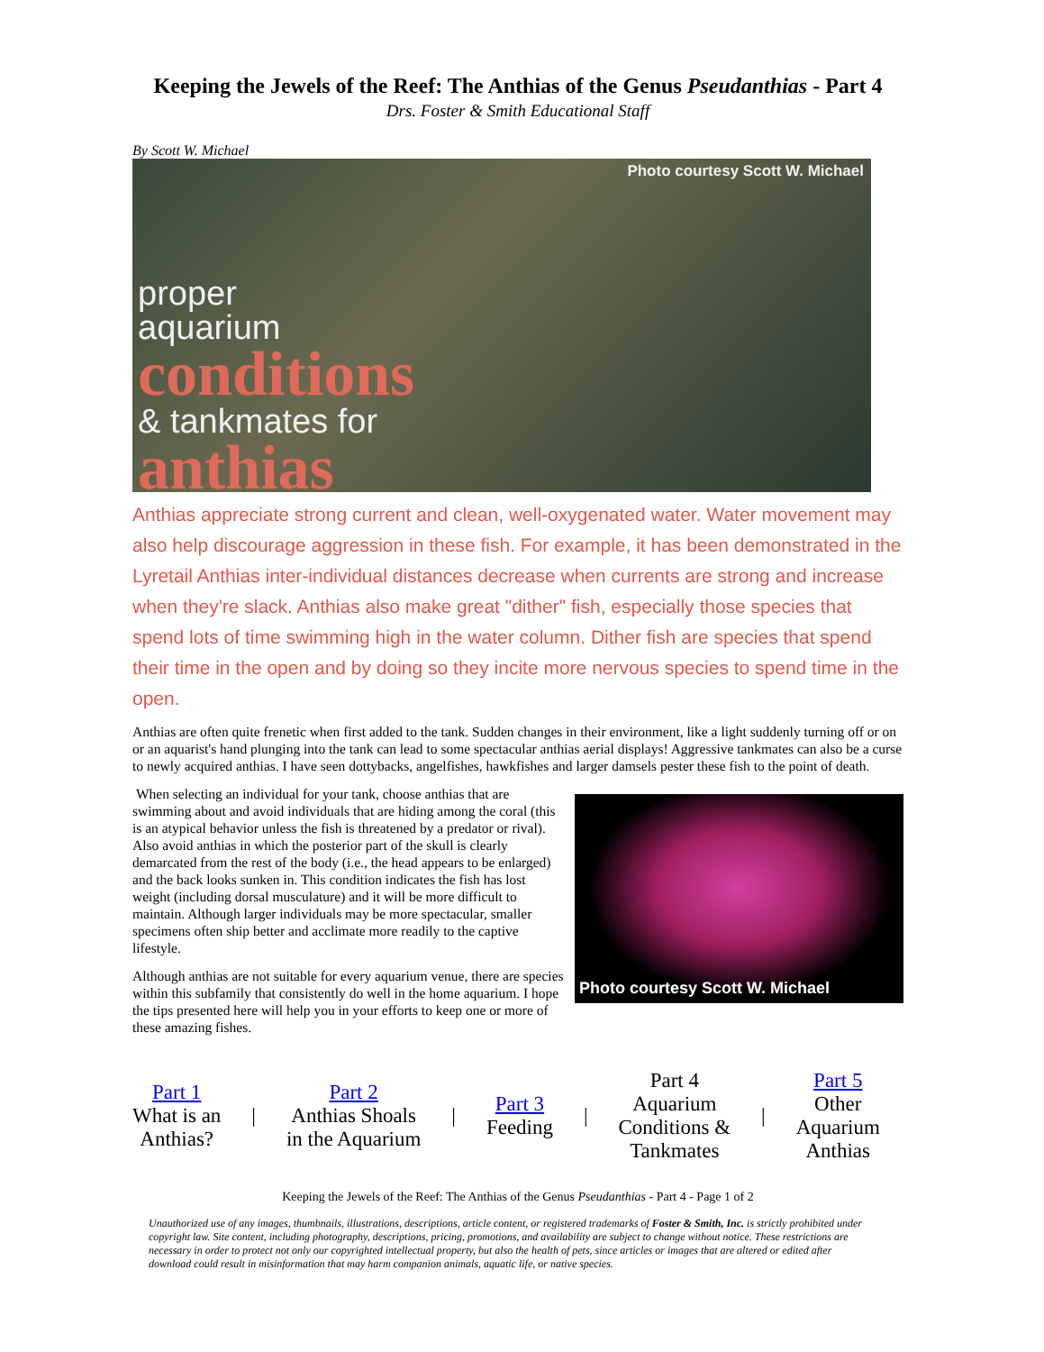Keeping the Jewels of the Reef: The Anthias of the Genus Pseudanthias - Part 4
Drs. Foster & Smith Educational Staff
By Scott W. Michael
Photo courtesy Scott W. Michael
proper
aquarium
conditions
& tankmates for
anthias
Anthias appreciate strong current and clean, well-oxygenated water. Water movement may also help discourage aggression in these fish. For example, it has been demonstrated in the Lyretail Anthias inter-individual distances decrease when currents are strong and increase when they're slack. Anthias also make great "dither" fish, especially those species that spend lots of time swimming high in the water column. Dither fish are species that spend their time in the open and by doing so they incite more nervous species to spend time in the open.
Anthias are often quite frenetic when first added to the tank. Sudden changes in their environment, like a light suddenly turning off or on or an aquarist's hand plunging into the tank can lead to some spectacular anthias aerial displays! Aggressive tankmates can also be a curse to newly acquired anthias. I have seen dottybacks, angelfishes, hawkfishes and larger damsels pester these fish to the point of death.
When selecting an individual for your tank, choose anthias that are swimming about and avoid individuals that are hiding among the coral (this is an atypical behavior unless the fish is threatened by a predator or rival). Also avoid anthias in which the posterior part of the skull is clearly demarcated from the rest of the body (i.e., the head appears to be enlarged) and the back looks sunken in. This condition indicates the fish has lost weight (including dorsal musculature) and it will be more difficult to maintain. Although larger individuals may be more spectacular, smaller specimens often ship better and acclimate more readily to the captive lifestyle.
Although anthias are not suitable for every aquarium venue, there are species within this subfamily that consistently do well in the home aquarium. I hope the tips presented here will help you in your efforts to keep one or more of these amazing fishes.
Photo courtesy Scott W. Michael
Part 1
What is an
Anthias?
|
Part 2
Anthias Shoals
in the Aquarium
|
Part 3
Feeding
|
Part 4
Aquarium
Conditions &
Tankmates
|
Part 5
Other
Aquarium
Anthias
Keeping the Jewels of the Reef: The Anthias of the Genus Pseudanthias - Part 4 - Page 1 of 2
Unauthorized use of any images, thumbnails, illustrations, descriptions, article content, or registered trademarks of Foster & Smith, Inc. is strictly prohibited under copyright law. Site content, including photography, descriptions, pricing, promotions, and availability are subject to change without notice. These restrictions are necessary in order to protect not only our copyrighted intellectual property, but also the health of pets, since articles or images that are altered or edited after download could result in misinformation that may harm companion animals, aquatic life, or native species.